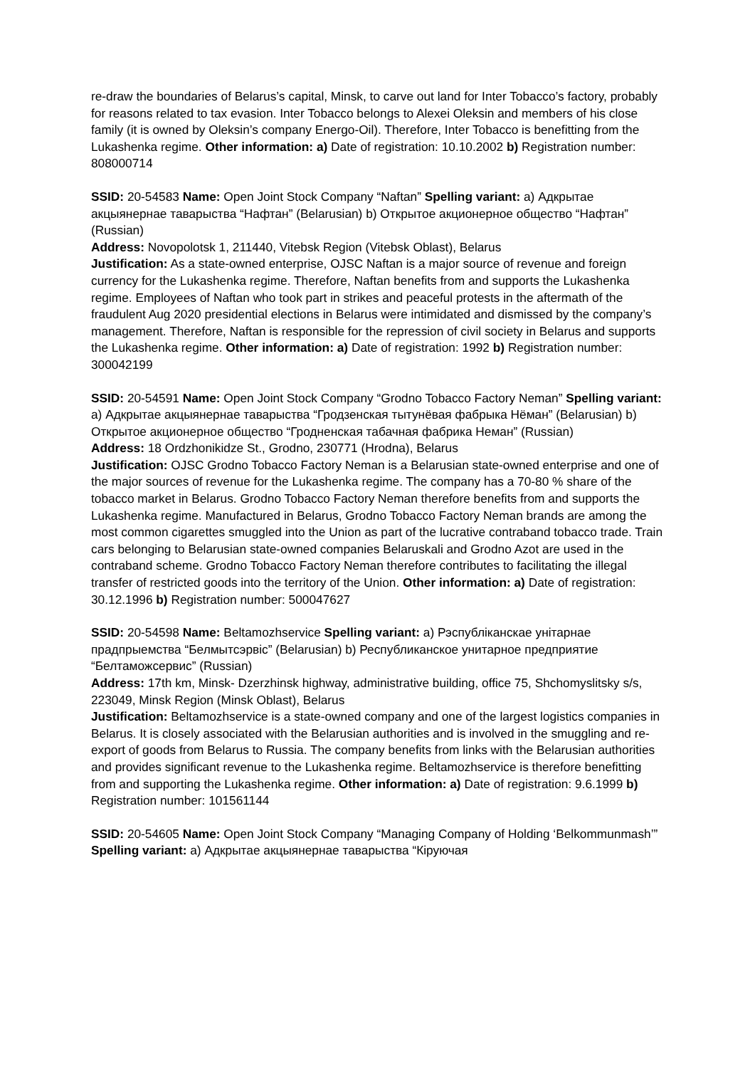re-draw the boundaries of Belarus’s capital, Minsk, to carve out land for Inter Tobacco’s factory, probably for reasons related to tax evasion. Inter Tobacco belongs to Alexei Oleksin and members of his close family (it is owned by Oleksin’s company Energo-Oil). Therefore, Inter Tobacco is benefitting from the Lukashenka regime. Other information: a) Date of registration: 10.10.2002 b) Registration number: 808000714
SSID: 20-54583 Name: Open Joint Stock Company “Naftan” Spelling variant: a) Адкрытае акцыянернае таварыства “Нафтан” (Belarusian) b) Открытое акционерное общество “Нафтан” (Russian)
Address: Novopolotsk 1, 211440, Vitebsk Region (Vitebsk Oblast), Belarus
Justification: As a state-owned enterprise, OJSC Naftan is a major source of revenue and foreign currency for the Lukashenka regime. Therefore, Naftan benefits from and supports the Lukashenka regime. Employees of Naftan who took part in strikes and peaceful protests in the aftermath of the fraudulent Aug 2020 presidential elections in Belarus were intimidated and dismissed by the company’s management. Therefore, Naftan is responsible for the repression of civil society in Belarus and supports the Lukashenka regime. Other information: a) Date of registration: 1992 b) Registration number: 300042199
SSID: 20-54591 Name: Open Joint Stock Company “Grodno Tobacco Factory Neman” Spelling variant: a) Адкрытае акцыянернае таварыства “Гродзенская тытунёвая фабрыка Нёман” (Belarusian) b) Открытое акционерное общество “Гродненская табачная фабрика Неман” (Russian)
Address: 18 Ordzhonikidze St., Grodno, 230771 (Hrodna), Belarus
Justification: OJSC Grodno Tobacco Factory Neman is a Belarusian state-owned enterprise and one of the major sources of revenue for the Lukashenka regime. The company has a 70-80 % share of the tobacco market in Belarus. Grodno Tobacco Factory Neman therefore benefits from and supports the Lukashenka regime. Manufactured in Belarus, Grodno Tobacco Factory Neman brands are among the most common cigarettes smuggled into the Union as part of the lucrative contraband tobacco trade. Train cars belonging to Belarusian state-owned companies Belaruskali and Grodno Azot are used in the contraband scheme. Grodno Tobacco Factory Neman therefore contributes to facilitating the illegal transfer of restricted goods into the territory of the Union. Other information: a) Date of registration: 30.12.1996 b) Registration number: 500047627
SSID: 20-54598 Name: Beltamozhservice Spelling variant: a) Рэспубліканскае унітарнае прадпрыемства “Белмытсэрвіс” (Belarusian) b) Республиканское унитарное предприятие “Белтаможсервис” (Russian)
Address: 17th km, Minsk- Dzerzhinsk highway, administrative building, office 75, Shchomyslitsky s/s, 223049, Minsk Region (Minsk Oblast), Belarus
Justification: Beltamozhservice is a state-owned company and one of the largest logistics companies in Belarus. It is closely associated with the Belarusian authorities and is involved in the smuggling and re-export of goods from Belarus to Russia. The company benefits from links with the Belarusian authorities and provides significant revenue to the Lukashenka regime. Beltamozhservice is therefore benefitting from and supporting the Lukashenka regime. Other information: a) Date of registration: 9.6.1999 b) Registration number: 101561144
SSID: 20-54605 Name: Open Joint Stock Company “Managing Company of Holding ‘Belkommunmash’” Spelling variant: a) Адкрытае акцыянернае таварыства “Кіруючая